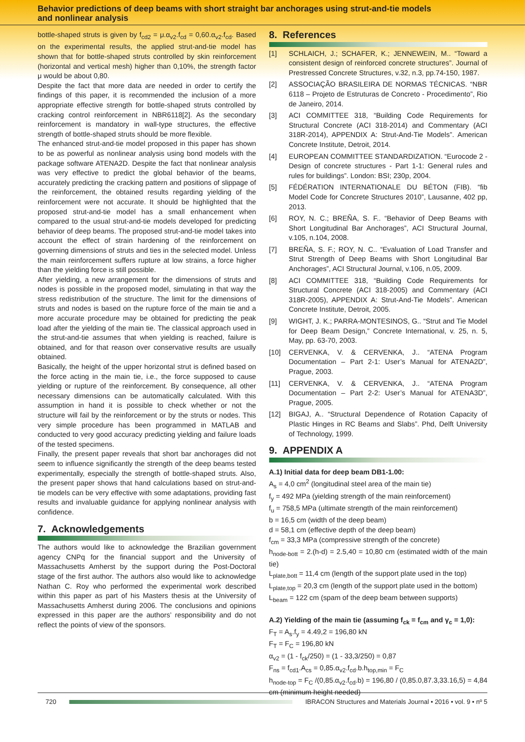Behavior predictions of deep beams with short straight bar anchorages using strut-and-tie models
and nonlinear analysis
bottle-shaped struts is given by f<sub>cd2</sub> = μ.α<sub>v2</sub>.f<sub>cd</sub> = 0,60.α<sub>v2</sub>.f<sub>cd</sub>. Based on the experimental results, the applied strut-and-tie model has shown that for bottle-shaped struts controlled by skin reinforcement (horizontal and vertical mesh) higher than 0,10%, the strength factor μ would be about 0,80.
Despite the fact that more data are needed in order to certify the findings of this paper, it is recommended the inclusion of a more appropriate effective strength for bottle-shaped struts controlled by cracking control reinforcement in NBR6118[2]. As the secondary reinforcement is mandatory in wall-type structures, the effective strength of bottle-shaped struts should be more flexible.
The enhanced strut-and-tie model proposed in this paper has shown to be as powerful as nonlinear analysis using bond models with the package software ATENA2D. Despite the fact that nonlinear analysis was very effective to predict the global behavior of the beams, accurately predicting the cracking pattern and positions of slippage of the reinforcement, the obtained results regarding yielding of the reinforcement were not accurate. It should be highlighted that the proposed strut-and-tie model has a small enhancement when compared to the usual strut-and-tie models developed for predicting behavior of deep beams. The proposed strut-and-tie model takes into account the effect of strain hardening of the reinforcement on governing dimensions of struts and ties in the selected model. Unless the main reinforcement suffers rupture at low strains, a force higher than the yielding force is still possible.
After yielding, a new arrangement for the dimensions of struts and nodes is possible in the proposed model, simulating in that way the stress redistribution of the structure. The limit for the dimensions of struts and nodes is based on the rupture force of the main tie and a more accurate procedure may be obtained for predicting the peak load after the yielding of the main tie. The classical approach used in the strut-and-tie assumes that when yielding is reached, failure is obtained, and for that reason over conservative results are usually obtained.
Basically, the height of the upper horizontal strut is defined based on the force acting in the main tie, i.e., the force supposed to cause yielding or rupture of the reinforcement. By consequence, all other necessary dimensions can be automatically calculated. With this assumption in hand it is possible to check whether or not the structure will fail by the reinforcement or by the struts or nodes. This very simple procedure has been programmed in MATLAB and conducted to very good accuracy predicting yielding and failure loads of the tested specimens.
Finally, the present paper reveals that short bar anchorages did not seem to influence significantly the strength of the deep beams tested experimentally, especially the strength of bottle-shaped struts. Also, the present paper shows that hand calculations based on strut-and-tie models can be very effective with some adaptations, providing fast results and invaluable guidance for applying nonlinear analysis with confidence.
7. Acknowledgements
The authors would like to acknowledge the Brazilian government agency CNPq for the financial support and the University of Massachusetts Amherst by the support during the Post-Doctoral stage of the first author. The authors also would like to acknowledge Nathan C. Roy who performed the experimental work described within this paper as part of his Masters thesis at the University of Massachusetts Amherst during 2006. The conclusions and opinions expressed in this paper are the authors’ responsibility and do not reflect the points of view of the sponsors.
8. References
[1] SCHLAICH, J.; SCHAFER, K.; JENNEWEIN, M.. “Toward a consistent design of reinforced concrete structures”. Journal of Prestressed Concrete Structures, v.32, n.3, pp.74-150, 1987.
[2] ASSOCIAÇÃO BRASILEIRA DE NORMAS TÉCNICAS. “NBR 6118 – Projeto de Estruturas de Concreto - Procedimento”, Rio de Janeiro, 2014.
[3] ACI COMMITTEE 318, “Building Code Requirements for Structural Concrete (ACI 318-2014) and Commentary (ACI 318R-2014), APPENDIX A: Strut-And-Tie Models”. American Concrete Institute, Detroit, 2014.
[4] EUROPEAN COMMITTEE STANDARDIZATION. “Eurocode 2 - Design of concrete structures - Part 1-1: General rules and rules for buildings”. London: BSI; 230p, 2004.
[5] FÉDÉRATION INTERNATIONALE DU BÉTON (FIB). “fib Model Code for Concrete Structures 2010”, Lausanne, 402 pp, 2013.
[6] ROY, N. C.; BREÑA, S. F.. “Behavior of Deep Beams with Short Longitudinal Bar Anchorages”, ACI Structural Journal, v.105, n.104, 2008.
[7] BREÑA, S. F.; ROY, N. C.. “Evaluation of Load Transfer and Strut Strength of Deep Beams with Short Longitudinal Bar Anchorages”, ACI Structural Journal, v.106, n.05, 2009.
[8] ACI COMMITTEE 318, “Building Code Requirements for Structural Concrete (ACI 318-2005) and Commentary (ACI 318R-2005), APPENDIX A: Strut-And-Tie Models”. American Concrete Institute, Detroit, 2005.
[9] WIGHT, J. K.; PARRA-MONTESINOS, G.. “Strut and Tie Model for Deep Beam Design,” Concrete International, v. 25, n. 5, May, pp. 63-70, 2003.
[10] CERVENKA, V. & CERVENKA, J.. “ATENA Program Documentation – Part 2-1: User’s Manual for ATENA2D”, Prague, 2003.
[11] CERVENKA, V. & CERVENKA, J.. “ATENA Program Documentation – Part 2-2: User’s Manual for ATENA3D”, Prague, 2005.
[12] BIGAJ, A.. “Structural Dependence of Rotation Capacity of Plastic Hinges in RC Beams and Slabs”. Phd, Delft University of Technology, 1999.
9. APPENDIX A
A.1) Initial data for deep beam DB1-1.00:
A<sub>s</sub> = 4,0 cm<sup>2</sup> (longitudinal steel area of the main tie)
f<sub>y</sub> = 492 MPa (yielding strength of the main reinforcement)
f<sub>u</sub> = 758,5 MPa (ultimate strength of the main reinforcement)
b = 16,5 cm (width of the deep beam)
d = 58,1 cm (effective depth of the deep beam)
f<sub>cm</sub> = 33,3 MPa (compressive strength of the concrete)
h<sub>node-bott</sub> = 2.(h-d) = 2.5,40 = 10,80 cm (estimated width of the main tie)
L<sub>plate,bott</sub> = 11,4 cm (length of the support plate used in the top)
L<sub>plate,top</sub> = 20,3 cm (length of the support plate used in the bottom)
L<sub>beam</sub> = 122 cm (spam of the deep beam between supports)
A.2) Yielding of the main tie (assuming f<sub>ck</sub> = f<sub>cm</sub> and γ<sub>c</sub> = 1,0):
F<sub>T</sub> = A<sub>s</sub>.f<sub>y</sub> = 4.49,2 = 196,80 kN
F<sub>T</sub> = F<sub>C</sub> = 196,80 kN
α<sub>v2</sub> = (1 - f<sub>ck</sub>/250) = (1 - 33,3/250) = 0,87
F<sub>ns</sub> = f<sub>cd1</sub>.A<sub>cs</sub> = 0,85.α<sub>v2</sub>.f<sub>cd</sub>.b.h<sub>top,min</sub> = F<sub>C</sub>
h<sub>node-top</sub> = F<sub>C</sub> /(0,85.α<sub>v2</sub>.f<sub>cd</sub>.b) = 196,80 / (0,85.0,87.3,33.16,5) = 4,84 cm (minimum height needed)
720
IBRACON Structures and Materials Journal • 2016 • vol. 9 • nº 5